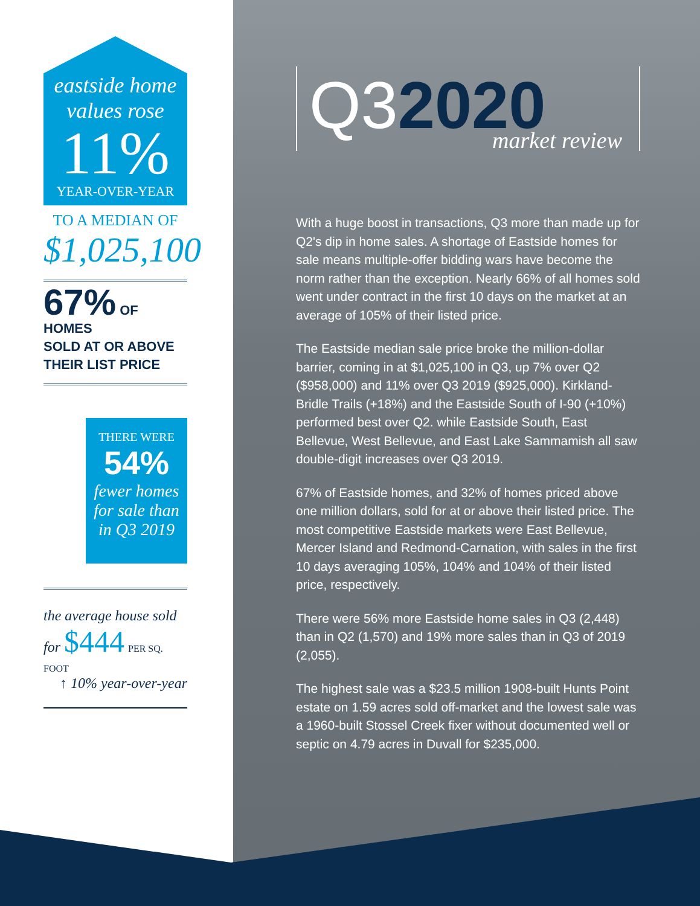eastside home values rose
11%
YEAR-OVER-YEAR
TO A MEDIAN OF
$1,025,100
67% OF HOMES
SOLD AT OR ABOVE
THEIR LIST PRICE
THERE WERE
54%
fewer homes for sale than in Q3 2019
the average house sold for $444 PER SQ. FOOT
↑ 10% year-over-year
Q32020
market review
With a huge boost in transactions, Q3 more than made up for Q2's dip in home sales. A shortage of Eastside homes for sale means multiple-offer bidding wars have become the norm rather than the exception. Nearly 66% of all homes sold went under contract in the first 10 days on the market at an average of 105% of their listed price.
The Eastside median sale price broke the million-dollar barrier, coming in at $1,025,100 in Q3, up 7% over Q2 ($958,000) and 11% over Q3 2019 ($925,000). Kirkland-Bridle Trails (+18%) and the Eastside South of I-90 (+10%) performed best over Q2. while Eastside South, East Bellevue, West Bellevue, and East Lake Sammamish all saw double-digit increases over Q3 2019.
67% of Eastside homes, and 32% of homes priced above one million dollars, sold for at or above their listed price. The most competitive Eastside markets were East Bellevue, Mercer Island and Redmond-Carnation, with sales in the first 10 days averaging 105%, 104% and 104% of their listed price, respectively.
There were 56% more Eastside home sales in Q3 (2,448) than in Q2 (1,570) and 19% more sales than in Q3 of 2019 (2,055).
The highest sale was a $23.5 million 1908-built Hunts Point estate on 1.59 acres sold off-market and the lowest sale was a 1960-built Stossel Creek fixer without documented well or septic on 4.79 acres in Duvall for $235,000.